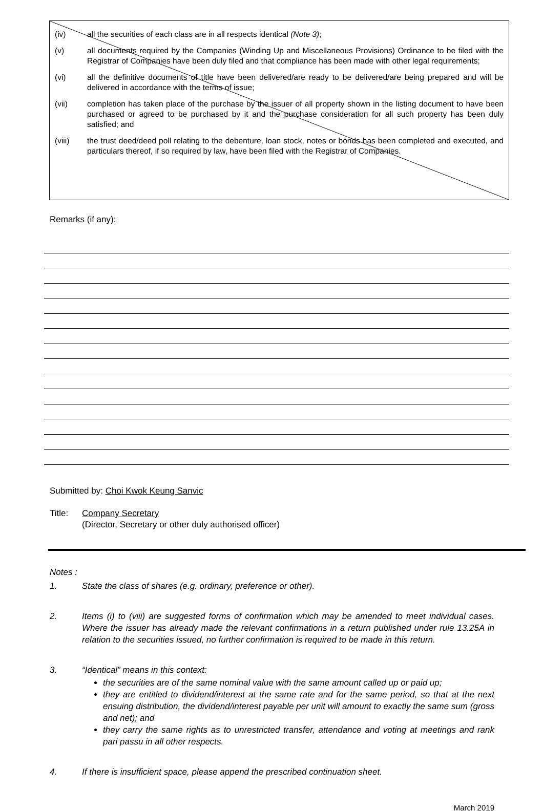(iv) all the securities of each class are in all respects identical (Note 3);
(v) all documents required by the Companies (Winding Up and Miscellaneous Provisions) Ordinance to be filed with the Registrar of Companies have been duly filed and that compliance has been made with other legal requirements;
(vi) all the definitive documents of title have been delivered/are ready to be delivered/are being prepared and will be delivered in accordance with the terms of issue;
(vii) completion has taken place of the purchase by the issuer of all property shown in the listing document to have been purchased or agreed to be purchased by it and the purchase consideration for all such property has been duly satisfied; and
(viii) the trust deed/deed poll relating to the debenture, loan stock, notes or bonds has been completed and executed, and particulars thereof, if so required by law, have been filed with the Registrar of Companies.
Remarks (if any):
Submitted by: Choi Kwok Keung Sanvic
Title: Company Secretary
(Director, Secretary or other duly authorised officer)
Notes :
1. State the class of shares (e.g. ordinary, preference or other).
2. Items (i) to (viii) are suggested forms of confirmation which may be amended to meet individual cases. Where the issuer has already made the relevant confirmations in a return published under rule 13.25A in relation to the securities issued, no further confirmation is required to be made in this return.
3. “Identical” means in this context:
the securities are of the same nominal value with the same amount called up or paid up;
they are entitled to dividend/interest at the same rate and for the same period, so that at the next ensuing distribution, the dividend/interest payable per unit will amount to exactly the same sum (gross and net); and
they carry the same rights as to unrestricted transfer, attendance and voting at meetings and rank pari passu in all other respects.
4. If there is insufficient space, please append the prescribed continuation sheet.
March 2019